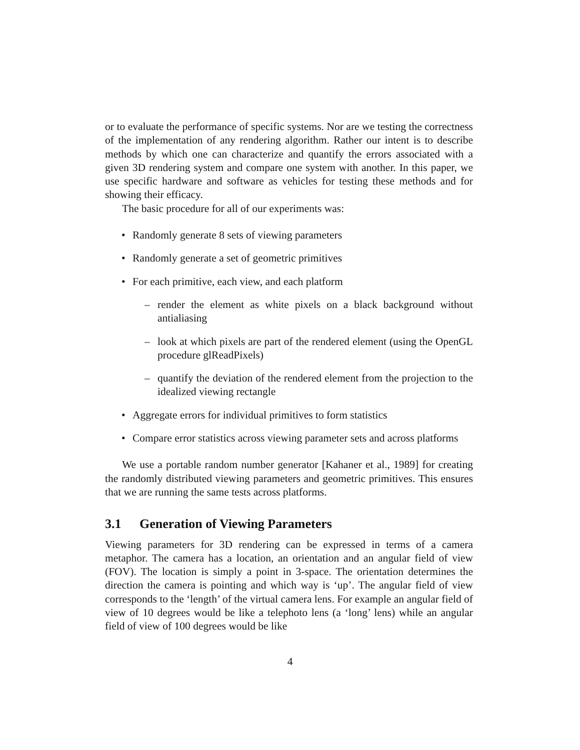or to evaluate the performance of specific systems. Nor are we testing the correctness of the implementation of any rendering algorithm. Rather our intent is to describe methods by which one can characterize and quantify the errors associated with a given 3D rendering system and compare one system with another. In this paper, we use specific hardware and software as vehicles for testing these methods and for showing their efficacy.
The basic procedure for all of our experiments was:
• Randomly generate 8 sets of viewing parameters
• Randomly generate a set of geometric primitives
• For each primitive, each view, and each platform
– render the element as white pixels on a black background without antialiasing
– look at which pixels are part of the rendered element (using the OpenGL procedure glReadPixels)
– quantify the deviation of the rendered element from the projection to the idealized viewing rectangle
• Aggregate errors for individual primitives to form statistics
• Compare error statistics across viewing parameter sets and across platforms
We use a portable random number generator [Kahaner et al., 1989] for creating the randomly distributed viewing parameters and geometric primitives. This ensures that we are running the same tests across platforms.
3.1 Generation of Viewing Parameters
Viewing parameters for 3D rendering can be expressed in terms of a camera metaphor. The camera has a location, an orientation and an angular field of view (FOV). The location is simply a point in 3-space. The orientation determines the direction the camera is pointing and which way is ‘up’. The angular field of view corresponds to the ‘length’ of the virtual camera lens. For example an angular field of view of 10 degrees would be like a telephoto lens (a ‘long’ lens) while an angular field of view of 100 degrees would be like
4